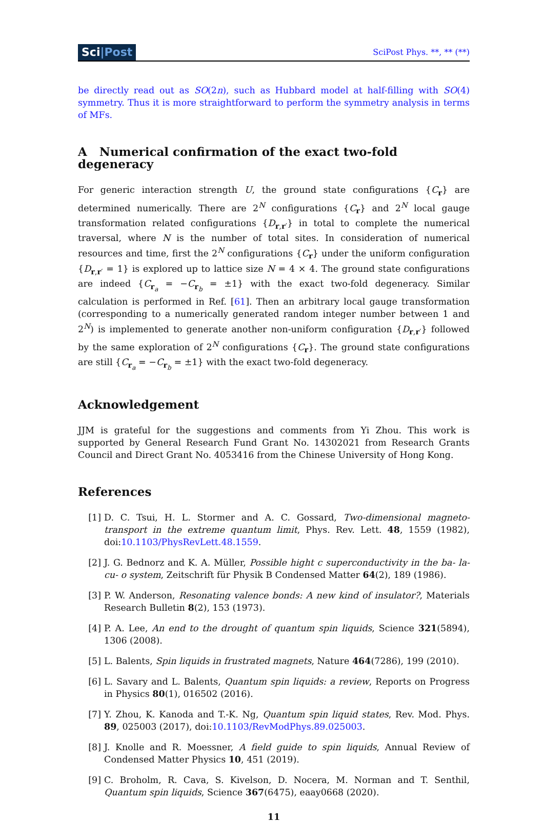Sci|Post
SciPost Phys. **, ** (**)
be directly read out as SO(2n), such as Hubbard model at half-filling with SO(4) symmetry. Thus it is more straightforward to perform the symmetry analysis in terms of MFs.
A Numerical confirmation of the exact two-fold degeneracy
For generic interaction strength U, the ground state configurations {C<sub>r</sub>} are determined numerically. There are 2<sup>N</sup> configurations {C<sub>r</sub>} and 2<sup>N</sup> local gauge transformation related configurations {D<sub>r,r′</sub>} in total to complete the numerical traversal, where N is the number of total sites. In consideration of numerical resources and time, first the 2<sup>N</sup> configurations {C<sub>r</sub>} under the uniform configuration {D<sub>r,r′</sub> = 1} is explored up to lattice size N = 4 × 4. The ground state configurations are indeed {C<sub>r<sub>a</sub></sub> = −C<sub>r<sub>b</sub></sub> = ±1} with the exact two-fold degeneracy. Similar calculation is performed in Ref. [61]. Then an arbitrary local gauge transformation (corresponding to a numerically generated random integer number between 1 and 2<sup>N</sup>) is implemented to generate another non-uniform configuration {D<sub>r,r′</sub>} followed by the same exploration of 2<sup>N</sup> configurations {C<sub>r</sub>}. The ground state configurations are still {C<sub>r<sub>a</sub></sub> = −C<sub>r<sub>b</sub></sub> = ±1} with the exact two-fold degeneracy.
Acknowledgement
JJM is grateful for the suggestions and comments from Yi Zhou. This work is supported by General Research Fund Grant No. 14302021 from Research Grants Council and Direct Grant No. 4053416 from the Chinese University of Hong Kong.
References
[1] D. C. Tsui, H. L. Stormer and A. C. Gossard, Two-dimensional magneto-transport in the extreme quantum limit, Phys. Rev. Lett. 48, 1559 (1982), doi:10.1103/PhysRevLett.48.1559.
[2] J. G. Bednorz and K. A. Müller, Possible hight c superconductivity in the ba- la- cu- o system, Zeitschrift für Physik B Condensed Matter 64(2), 189 (1986).
[3] P. W. Anderson, Resonating valence bonds: A new kind of insulator?, Materials Research Bulletin 8(2), 153 (1973).
[4] P. A. Lee, An end to the drought of quantum spin liquids, Science 321(5894), 1306 (2008).
[5] L. Balents, Spin liquids in frustrated magnets, Nature 464(7286), 199 (2010).
[6] L. Savary and L. Balents, Quantum spin liquids: a review, Reports on Progress in Physics 80(1), 016502 (2016).
[7] Y. Zhou, K. Kanoda and T.-K. Ng, Quantum spin liquid states, Rev. Mod. Phys. 89, 025003 (2017), doi:10.1103/RevModPhys.89.025003.
[8] J. Knolle and R. Moessner, A field guide to spin liquids, Annual Review of Condensed Matter Physics 10, 451 (2019).
[9] C. Broholm, R. Cava, S. Kivelson, D. Nocera, M. Norman and T. Senthil, Quantum spin liquids, Science 367(6475), eaay0668 (2020).
11